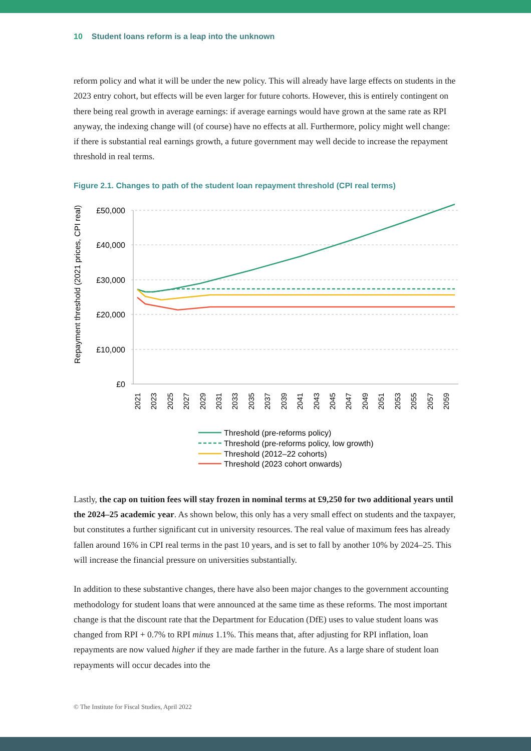10 Student loans reform is a leap into the unknown
reform policy and what it will be under the new policy. This will already have large effects on students in the 2023 entry cohort, but effects will be even larger for future cohorts. However, this is entirely contingent on there being real growth in average earnings: if average earnings would have grown at the same rate as RPI anyway, the indexing change will (of course) have no effects at all. Furthermore, policy might well change: if there is substantial real earnings growth, a future government may well decide to increase the repayment threshold in real terms.
Figure 2.1. Changes to path of the student loan repayment threshold (CPI real terms)
Repayment threshold (2021 prices, CPI real)
£50,000
£40,000
£30,000
£20,000
£10,000
£0
2021
2023
2025
2027
2029
2031
2033
2035
2037
2039
2041
2043
2045
2047
2049
2051
2053
2055
2057
2059
Threshold (pre-reforms policy)
Threshold (pre-reforms policy, low growth)
Threshold (2012–22 cohorts)
Threshold (2023 cohort onwards)
Lastly, the cap on tuition fees will stay frozen in nominal terms at £9,250 for two additional years until the 2024–25 academic year. As shown below, this only has a very small effect on students and the taxpayer, but constitutes a further significant cut in university resources. The real value of maximum fees has already fallen around 16% in CPI real terms in the past 10 years, and is set to fall by another 10% by 2024–25. This will increase the financial pressure on universities substantially.
In addition to these substantive changes, there have also been major changes to the government accounting methodology for student loans that were announced at the same time as these reforms. The most important change is that the discount rate that the Department for Education (DfE) uses to value student loans was changed from RPI + 0.7% to RPI minus 1.1%. This means that, after adjusting for RPI inflation, loan repayments are now valued higher if they are made farther in the future. As a large share of student loan repayments will occur decades into the
© The Institute for Fiscal Studies, April 2022